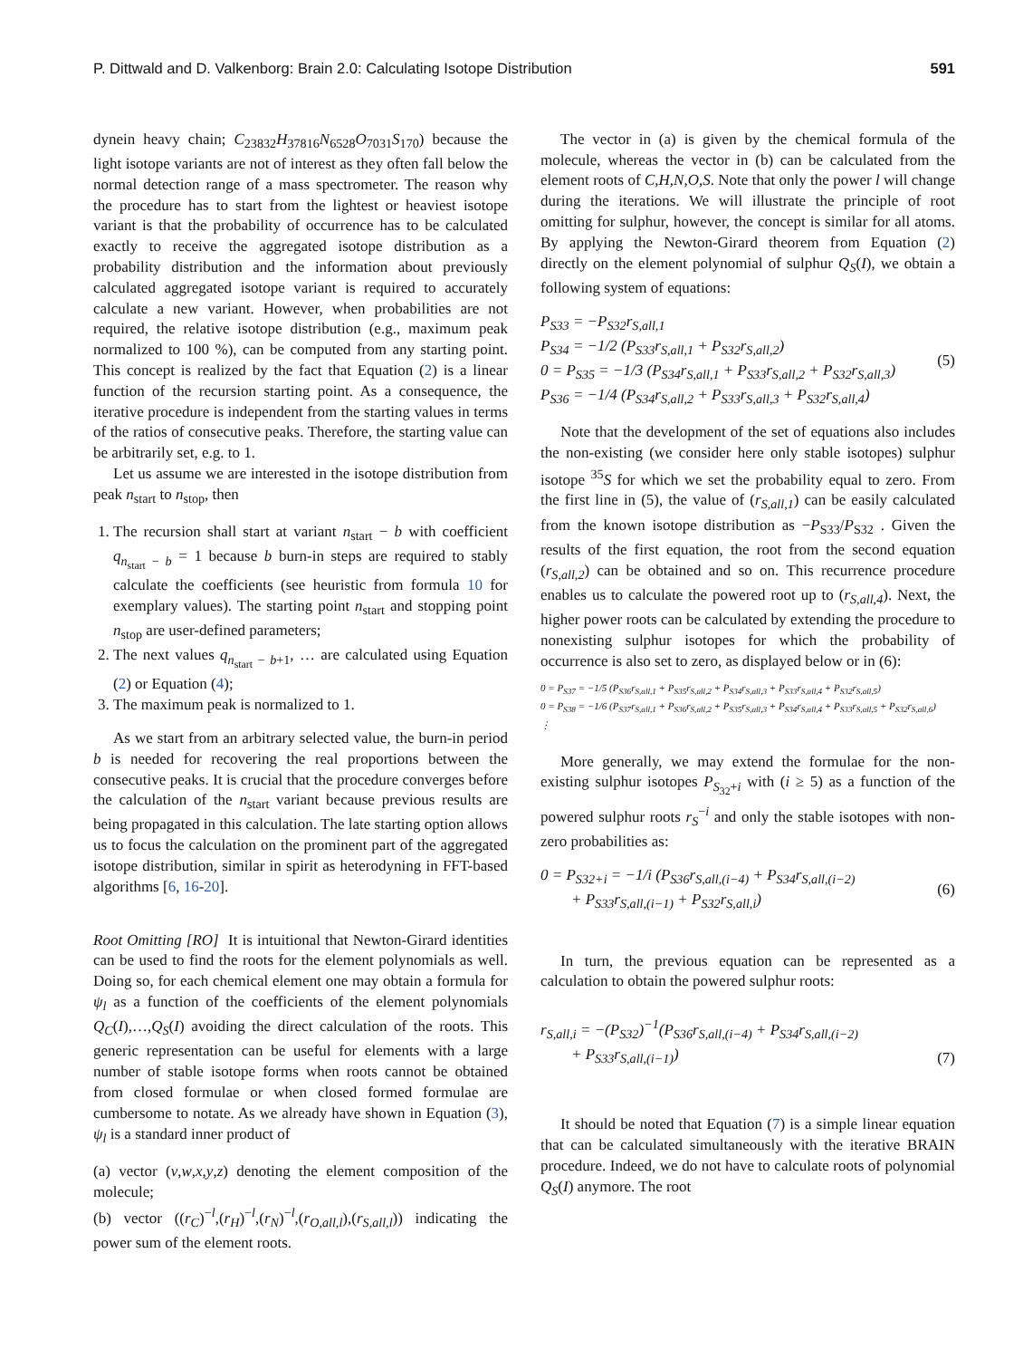P. Dittwald and D. Valkenborg: Brain 2.0: Calculating Isotope Distribution 591
dynein heavy chain; C<sub>23832</sub>H<sub>37816</sub>N<sub>6528</sub>O<sub>7031</sub>S<sub>170</sub>) because the light isotope variants are not of interest as they often fall below the normal detection range of a mass spectrometer. The reason why the procedure has to start from the lightest or heaviest isotope variant is that the probability of occurrence has to be calculated exactly to receive the aggregated isotope distribution as a probability distribution and the information about previously calculated aggregated isotope variant is required to accurately calculate a new variant. However, when probabilities are not required, the relative isotope distribution (e.g., maximum peak normalized to 100 %), can be computed from any starting point. This concept is realized by the fact that Equation (2) is a linear function of the recursion starting point. As a consequence, the iterative procedure is independent from the starting values in terms of the ratios of consecutive peaks. Therefore, the starting value can be arbitrarily set, e.g. to 1.
Let us assume we are interested in the isotope distribution from peak n<sub>start</sub> to n<sub>stop</sub>, then
1. The recursion shall start at variant n<sub>start</sub> − b with coefficient q<sub>n<sub>start</sub> − b</sub> = 1 because b burn-in steps are required to stably calculate the coefficients (see heuristic from formula 10 for exemplary values). The starting point n<sub>start</sub> and stopping point n<sub>stop</sub> are user-defined parameters;
2. The next values q<sub>n<sub>start</sub> − b+1</sub>, … are calculated using Equation (2) or Equation (4);
3. The maximum peak is normalized to 1.
As we start from an arbitrary selected value, the burn-in period b is needed for recovering the real proportions between the consecutive peaks. It is crucial that the procedure converges before the calculation of the n<sub>start</sub> variant because previous results are being propagated in this calculation. The late starting option allows us to focus the calculation on the prominent part of the aggregated isotope distribution, similar in spirit as heterodyning in FFT-based algorithms [6, 16-20].
Root Omitting [RO] It is intuitional that Newton-Girard identities can be used to find the roots for the element polynomials as well. Doing so, for each chemical element one may obtain a formula for ψ<sub>l</sub> as a function of the coefficients of the element polynomials Q<sub>C</sub>(I),…,Q<sub>S</sub>(I) avoiding the direct calculation of the roots. This generic representation can be useful for elements with a large number of stable isotope forms when roots cannot be obtained from closed formulae or when closed formed formulae are cumbersome to notate. As we already have shown in Equation (3), ψ<sub>l</sub> is a standard inner product of
(a) vector (v,w,x,y,z) denoting the element composition of the molecule;
(b) vector ((r<sub>C</sub>)<sup>−l</sup>,(r<sub>H</sub>)<sup>−l</sup>,(r<sub>N</sub>)<sup>−l</sup>,(r<sub>O,all,l</sub>),(r<sub>S,all,l</sub>)) indicating the power sum of the element roots.
The vector in (a) is given by the chemical formula of the molecule, whereas the vector in (b) can be calculated from the element roots of C,H,N,O,S. Note that only the power l will change during the iterations. We will illustrate the principle of root omitting for sulphur, however, the concept is similar for all atoms. By applying the Newton-Girard theorem from Equation (2) directly on the element polynomial of sulphur Q<sub>S</sub>(I), we obtain a following system of equations:
P<sub>S33</sub> = −P<sub>S32</sub>r<sub>S,all,1</sub>
P<sub>S34</sub> = −1/2 (P<sub>S33</sub>r<sub>S,all,1</sub> + P<sub>S32</sub>r<sub>S,all,2</sub>)
0 = P<sub>S35</sub> = −1/3 (P<sub>S34</sub>r<sub>S,all,1</sub> + P<sub>S33</sub>r<sub>S,all,2</sub> + P<sub>S32</sub>r<sub>S,all,3</sub>)
P<sub>S36</sub> = −1/4 (P<sub>S34</sub>r<sub>S,all,2</sub> + P<sub>S33</sub>r<sub>S,all,3</sub> + P<sub>S32</sub>r<sub>S,all,4</sub>)
(5)
Note that the development of the set of equations also includes the non-existing (we consider here only stable isotopes) sulphur isotope <sup>35</sup>S for which we set the probability equal to zero. From the first line in (5), the value of (r<sub>S,all,1</sub>) can be easily calculated from the known isotope distribution as −P<sub>S33</sub>/P<sub>S32</sub> . Given the results of the first equation, the root from the second equation (r<sub>S,all,2</sub>) can be obtained and so on. This recurrence procedure enables us to calculate the powered root up to (r<sub>S,all,4</sub>). Next, the higher power roots can be calculated by extending the procedure to nonexisting sulphur isotopes for which the probability of occurrence is also set to zero, as displayed below or in (6):
0 = P<sub>S37</sub> = −1/5 (P<sub>S36</sub>r<sub>S,all,1</sub> + P<sub>S35</sub>r<sub>S,all,2</sub> + P<sub>S34</sub>r<sub>S,all,3</sub> + P<sub>S33</sub>r<sub>S,all,4</sub> + P<sub>S32</sub>r<sub>S,all,5</sub>)
0 = P<sub>S38</sub> = −1/6 (P<sub>S37</sub>r<sub>S,all,1</sub> + P<sub>S36</sub>r<sub>S,all,2</sub> + P<sub>S35</sub>r<sub>S,all,3</sub> + P<sub>S34</sub>r<sub>S,all,4</sub> + P<sub>S33</sub>r<sub>S,all,5</sub> + P<sub>S32</sub>r<sub>S,all,6</sub>)
⋮
More generally, we may extend the formulae for the non-existing sulphur isotopes P<sub>S<sub>32</sub>+i</sub> with (i ≥ 5) as a function of the powered sulphur roots r<sub>S</sub><sup>−i</sup> and only the stable isotopes with non-zero probabilities as:
0 = P<sub>S32+i</sub> = −1/i (P<sub>S36</sub>r<sub>S,all,(i−4)</sub> + P<sub>S34</sub>r<sub>S,all,(i−2)</sub>
+ P<sub>S33</sub>r<sub>S,all,(i−1)</sub> + P<sub>S32</sub>r<sub>S,all,i</sub>)
(6)
In turn, the previous equation can be represented as a calculation to obtain the powered sulphur roots:
r<sub>S,all,i</sub> = −(P<sub>S32</sub>)<sup>−1</sup>(P<sub>S36</sub>r<sub>S,all,(i−4)</sub> + P<sub>S34</sub>r<sub>S,all,(i−2)</sub>
+ P<sub>S33</sub>r<sub>S,all,(i−1)</sub>)
(7)
It should be noted that Equation (7) is a simple linear equation that can be calculated simultaneously with the iterative BRAIN procedure. Indeed, we do not have to calculate roots of polynomial Q<sub>S</sub>(I) anymore. The root